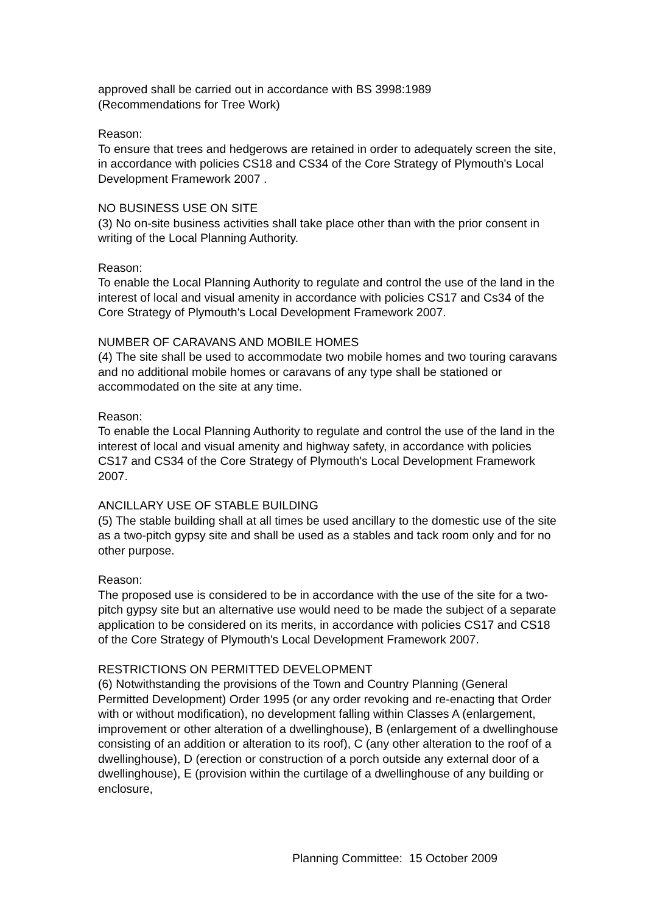approved shall be carried out in accordance with BS 3998:1989
(Recommendations for Tree Work)
Reason:
To ensure that trees and hedgerows are retained in order to adequately screen the site, in accordance with policies CS18 and CS34 of the Core Strategy of Plymouth's Local Development Framework 2007 .
NO BUSINESS USE ON SITE
(3) No on-site business activities shall take place other than with the prior consent in writing of the Local Planning Authority.
Reason:
To enable the Local Planning Authority to regulate and control the use of the land in the interest of local and visual amenity in accordance with policies CS17 and Cs34 of the Core Strategy of Plymouth's Local Development Framework 2007.
NUMBER OF CARAVANS AND MOBILE HOMES
(4) The site shall be used to accommodate two mobile homes and two touring caravans and no additional mobile homes or caravans of any type shall be stationed or accommodated on the site at any time.
Reason:
To enable the Local Planning Authority to regulate and control the use of the land in the interest of local and visual amenity and highway safety, in accordance with policies CS17 and CS34 of the Core Strategy of Plymouth's Local Development Framework 2007.
ANCILLARY USE OF STABLE BUILDING
(5) The stable building shall at all times be used ancillary to the domestic use of the site as a two-pitch gypsy site and shall be used as a stables and tack room only and for no other purpose.
Reason:
The proposed use is considered to be in accordance with the use of the site for a two-pitch gypsy site but an alternative use would need to be made the subject of a separate application to be considered on its merits, in accordance with policies CS17 and CS18 of the Core Strategy of Plymouth's Local Development Framework 2007.
RESTRICTIONS ON PERMITTED DEVELOPMENT
(6) Notwithstanding the provisions of the Town and Country Planning (General Permitted Development) Order 1995 (or any order revoking and re-enacting that Order with or without modification), no development falling within Classes A (enlargement, improvement or other alteration of a dwellinghouse), B (enlargement of a dwellinghouse consisting of an addition or alteration to its roof), C (any other alteration to the roof of a dwellinghouse), D (erection or construction of a porch outside any external door of a dwellinghouse), E (provision within the curtilage of a dwellinghouse of any building or enclosure,
Planning Committee: 15 October 2009